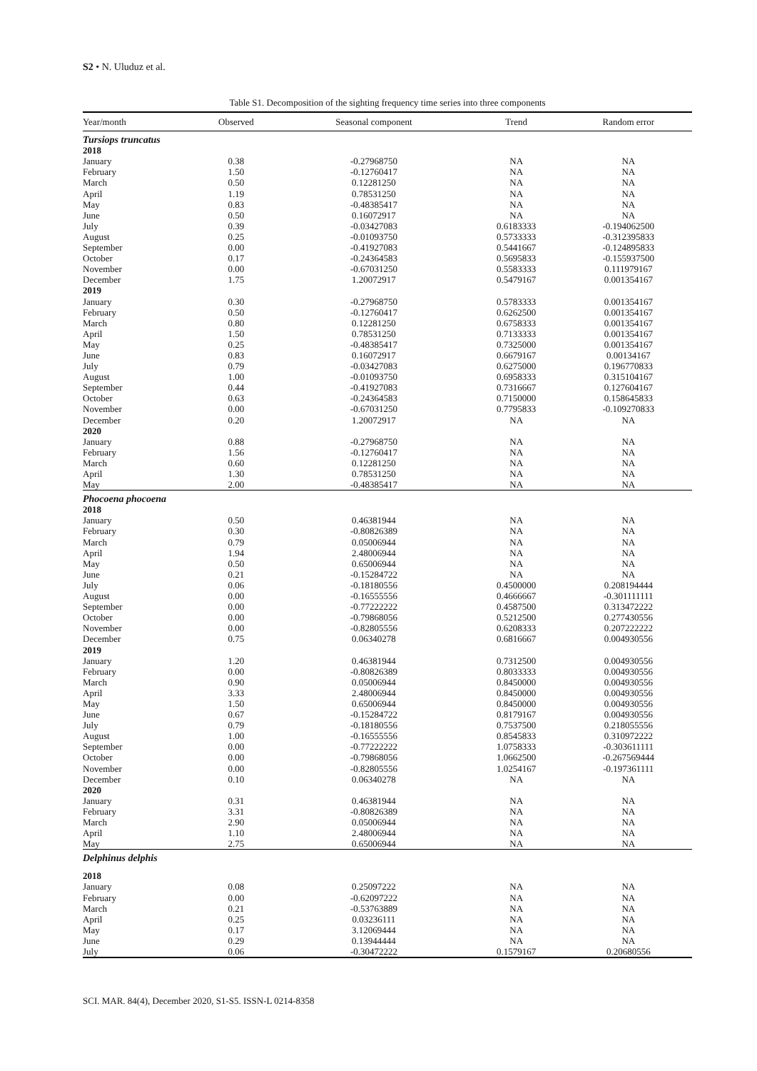S2 • N. Uluduz et al.
Table S1. Decomposition of the sighting frequency time series into three components
| Year/month | Observed | Seasonal component | Trend | Random error |
| --- | --- | --- | --- | --- |
| Tursiops truncatus | | | | |
| 2018 | | | | |
| January | 0.38 | -0.27968750 | NA | NA |
| February | 1.50 | -0.12760417 | NA | NA |
| March | 0.50 | 0.12281250 | NA | NA |
| April | 1.19 | 0.78531250 | NA | NA |
| May | 0.83 | -0.48385417 | NA | NA |
| June | 0.50 | 0.16072917 | NA | NA |
| July | 0.39 | -0.03427083 | 0.6183333 | -0.194062500 |
| August | 0.25 | -0.01093750 | 0.5733333 | -0.312395833 |
| September | 0.00 | -0.41927083 | 0.5441667 | -0.124895833 |
| October | 0.17 | -0.24364583 | 0.5695833 | -0.155937500 |
| November | 0.00 | -0.67031250 | 0.5583333 | 0.111979167 |
| December | 1.75 | 1.20072917 | 0.5479167 | 0.001354167 |
| 2019 | | | | |
| January | 0.30 | -0.27968750 | 0.5783333 | 0.001354167 |
| February | 0.50 | -0.12760417 | 0.6262500 | 0.001354167 |
| March | 0.80 | 0.12281250 | 0.6758333 | 0.001354167 |
| April | 1.50 | 0.78531250 | 0.7133333 | 0.001354167 |
| May | 0.25 | -0.48385417 | 0.7325000 | 0.001354167 |
| June | 0.83 | 0.16072917 | 0.6679167 | 0.00134167 |
| July | 0.79 | -0.03427083 | 0.6275000 | 0.196770833 |
| August | 1.00 | -0.01093750 | 0.6958333 | 0.315104167 |
| September | 0.44 | -0.41927083 | 0.7316667 | 0.127604167 |
| October | 0.63 | -0.24364583 | 0.7150000 | 0.158645833 |
| November | 0.00 | -0.67031250 | 0.7795833 | -0.109270833 |
| December | 0.20 | 1.20072917 | NA | NA |
| 2020 | | | | |
| January | 0.88 | -0.27968750 | NA | NA |
| February | 1.56 | -0.12760417 | NA | NA |
| March | 0.60 | 0.12281250 | NA | NA |
| April | 1.30 | 0.78531250 | NA | NA |
| May | 2.00 | -0.48385417 | NA | NA |
| Phocoena phocoena | | | | |
| 2018 | | | | |
| January | 0.50 | 0.46381944 | NA | NA |
| February | 0.30 | -0.80826389 | NA | NA |
| March | 0.79 | 0.05006944 | NA | NA |
| April | 1.94 | 2.48006944 | NA | NA |
| May | 0.50 | 0.65006944 | NA | NA |
| June | 0.21 | -0.15284722 | NA | NA |
| July | 0.06 | -0.18180556 | 0.4500000 | 0.208194444 |
| August | 0.00 | -0.16555556 | 0.4666667 | -0.301111111 |
| September | 0.00 | -0.77222222 | 0.4587500 | 0.313472222 |
| October | 0.00 | -0.79868056 | 0.5212500 | 0.277430556 |
| November | 0.00 | -0.82805556 | 0.6208333 | 0.207222222 |
| December | 0.75 | 0.06340278 | 0.6816667 | 0.004930556 |
| 2019 | | | | |
| January | 1.20 | 0.46381944 | 0.7312500 | 0.004930556 |
| February | 0.00 | -0.80826389 | 0.8033333 | 0.004930556 |
| March | 0.90 | 0.05006944 | 0.8450000 | 0.004930556 |
| April | 3.33 | 2.48006944 | 0.8450000 | 0.004930556 |
| May | 1.50 | 0.65006944 | 0.8450000 | 0.004930556 |
| June | 0.67 | -0.15284722 | 0.8179167 | 0.004930556 |
| July | 0.79 | -0.18180556 | 0.7537500 | 0.218055556 |
| August | 1.00 | -0.16555556 | 0.8545833 | 0.310972222 |
| September | 0.00 | -0.77222222 | 1.0758333 | -0.303611111 |
| October | 0.00 | -0.79868056 | 1.0662500 | -0.267569444 |
| November | 0.00 | -0.82805556 | 1.0254167 | -0.197361111 |
| December | 0.10 | 0.06340278 | NA | NA |
| 2020 | | | | |
| January | 0.31 | 0.46381944 | NA | NA |
| February | 3.31 | -0.80826389 | NA | NA |
| March | 2.90 | 0.05006944 | NA | NA |
| April | 1.10 | 2.48006944 | NA | NA |
| May | 2.75 | 0.65006944 | NA | NA |
| Delphinus delphis | | | | |
| 2018 | | | | |
| January | 0.08 | 0.25097222 | NA | NA |
| February | 0.00 | -0.62097222 | NA | NA |
| March | 0.21 | -0.53763889 | NA | NA |
| April | 0.25 | 0.03236111 | NA | NA |
| May | 0.17 | 3.12069444 | NA | NA |
| June | 0.29 | 0.13944444 | NA | NA |
| July | 0.06 | -0.30472222 | 0.1579167 | 0.20680556 |
SCI. MAR. 84(4), December 2020, S1-S5. ISSN-L 0214-8358